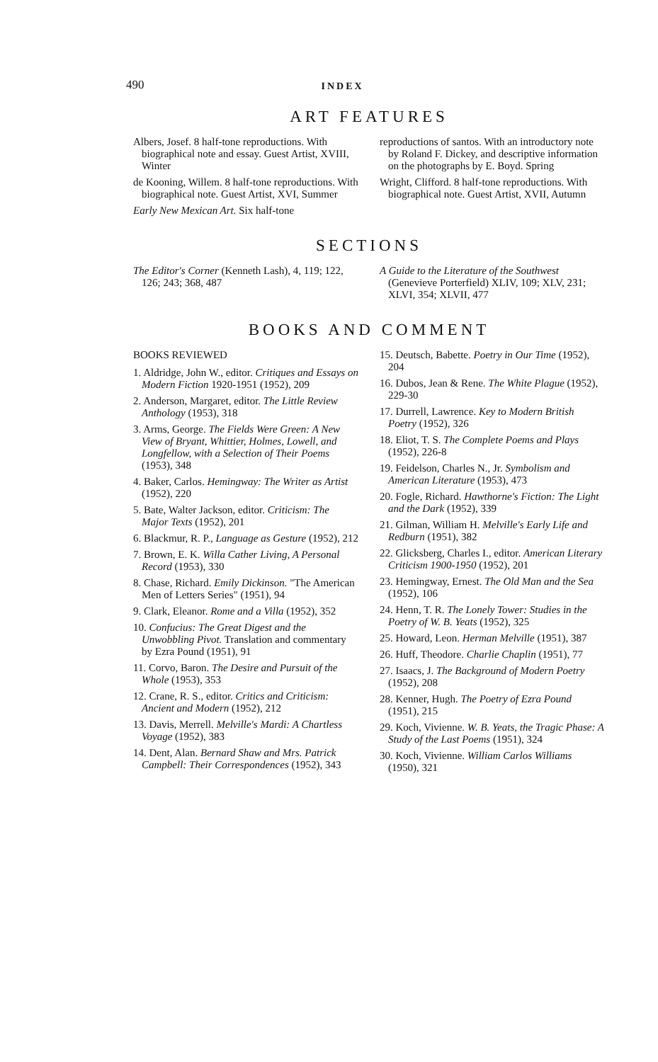490 INDEX
ART FEATURES
Albers, Josef. 8 half-tone reproductions. With biographical note and essay. Guest Artist, XVIII, Winter
de Kooning, Willem. 8 half-tone reproductions. With biographical note. Guest Artist, XVI, Summer
Early New Mexican Art. Six half-tone
reproductions of santos. With an introductory note by Roland F. Dickey, and descriptive information on the photographs by E. Boyd. Spring
Wright, Clifford. 8 half-tone reproductions. With biographical note. Guest Artist, XVII, Autumn
SECTIONS
The Editor's Corner (Kenneth Lash), 4, 119; 122, 126; 243; 368, 487
A Guide to the Literature of the Southwest (Genevieve Porterfield) XLIV, 109; XLV, 231; XLVI, 354; XLVII, 477
BOOKS AND COMMENT
BOOKS REVIEWED
1. Aldridge, John W., editor. Critiques and Essays on Modern Fiction 1920-1951 (1952), 209
2. Anderson, Margaret, editor. The Little Review Anthology (1953), 318
3. Arms, George. The Fields Were Green: A New View of Bryant, Whittier, Holmes, Lowell, and Longfellow, with a Selection of Their Poems (1953), 348
4. Baker, Carlos. Hemingway: The Writer as Artist (1952), 220
5. Bate, Walter Jackson, editor. Criticism: The Major Texts (1952), 201
6. Blackmur, R. P., Language as Gesture (1952), 212
7. Brown, E. K. Willa Cather Living, A Personal Record (1953), 330
8. Chase, Richard. Emily Dickinson. "The American Men of Letters Series" (1951), 94
9. Clark, Eleanor. Rome and a Villa (1952), 352
10. Confucius: The Great Digest and the Unwobbling Pivot. Translation and commentary by Ezra Pound (1951), 91
11. Corvo, Baron. The Desire and Pursuit of the Whole (1953), 353
12. Crane, R. S., editor. Critics and Criticism: Ancient and Modern (1952), 212
13. Davis, Merrell. Melville's Mardi: A Chartless Voyage (1952), 383
14. Dent, Alan. Bernard Shaw and Mrs. Patrick Campbell: Their Correspondences (1952), 343
15. Deutsch, Babette. Poetry in Our Time (1952), 204
16. Dubos, Jean & Rene. The White Plague (1952), 229-30
17. Durrell, Lawrence. Key to Modern British Poetry (1952), 326
18. Eliot, T. S. The Complete Poems and Plays (1952), 226-8
19. Feidelson, Charles N., Jr. Symbolism and American Literature (1953), 473
20. Fogle, Richard. Hawthorne's Fiction: The Light and the Dark (1952), 339
21. Gilman, William H. Melville's Early Life and Redburn (1951), 382
22. Glicksberg, Charles I., editor. American Literary Criticism 1900-1950 (1952), 201
23. Hemingway, Ernest. The Old Man and the Sea (1952), 106
24. Henn, T. R. The Lonely Tower: Studies in the Poetry of W. B. Yeats (1952), 325
25. Howard, Leon. Herman Melville (1951), 387
26. Huff, Theodore. Charlie Chaplin (1951), 77
27. Isaacs, J. The Background of Modern Poetry (1952), 208
28. Kenner, Hugh. The Poetry of Ezra Pound (1951), 215
29. Koch, Vivienne. W. B. Yeats, the Tragic Phase: A Study of the Last Poems (1951), 324
30. Koch, Vivienne. William Carlos Williams (1950), 321